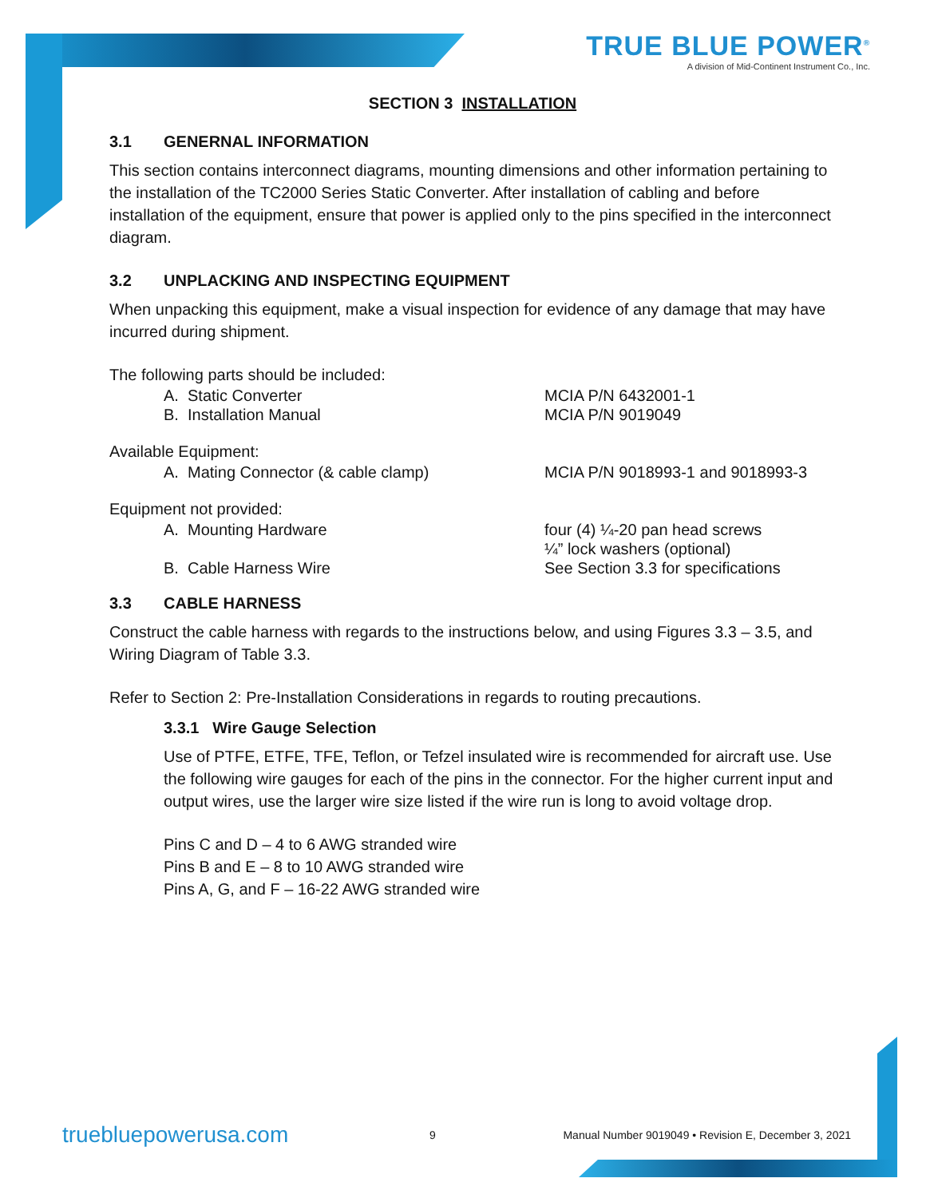TRUE BLUE POWER<sup>®</sup>
A division of Mid-Continent Instrument Co., Inc.
SECTION 3 INSTALLATION
3.1 GENERNAL INFORMATION
This section contains interconnect diagrams, mounting dimensions and other information pertaining to the installation of the TC2000 Series Static Converter. After installation of cabling and before installation of the equipment, ensure that power is applied only to the pins specified in the interconnect diagram.
3.2 UNPLACKING AND INSPECTING EQUIPMENT
When unpacking this equipment, make a visual inspection for evidence of any damage that may have incurred during shipment.
The following parts should be included:
A. Static Converter MCIA P/N 6432001-1
B. Installation Manual MCIA P/N 9019049
Available Equipment:
A. Mating Connector (& cable clamp) MCIA P/N 9018993-1 and 9018993-3
Equipment not provided:
A. Mounting Hardware four (4) ¼-20 pan head screws
¼” lock washers (optional)
B. Cable Harness Wire See Section 3.3 for specifications
3.3 CABLE HARNESS
Construct the cable harness with regards to the instructions below, and using Figures 3.3 – 3.5, and Wiring Diagram of Table 3.3.
Refer to Section 2: Pre-Installation Considerations in regards to routing precautions.
3.3.1 Wire Gauge Selection
Use of PTFE, ETFE, TFE, Teflon, or Tefzel insulated wire is recommended for aircraft use. Use the following wire gauges for each of the pins in the connector. For the higher current input and output wires, use the larger wire size listed if the wire run is long to avoid voltage drop.
Pins C and D – 4 to 6 AWG stranded wire
Pins B and E – 8 to 10 AWG stranded wire
Pins A, G, and F – 16-22 AWG stranded wire
truebluepowerusa.com
9
Manual Number 9019049 • Revision E, December 3, 2021